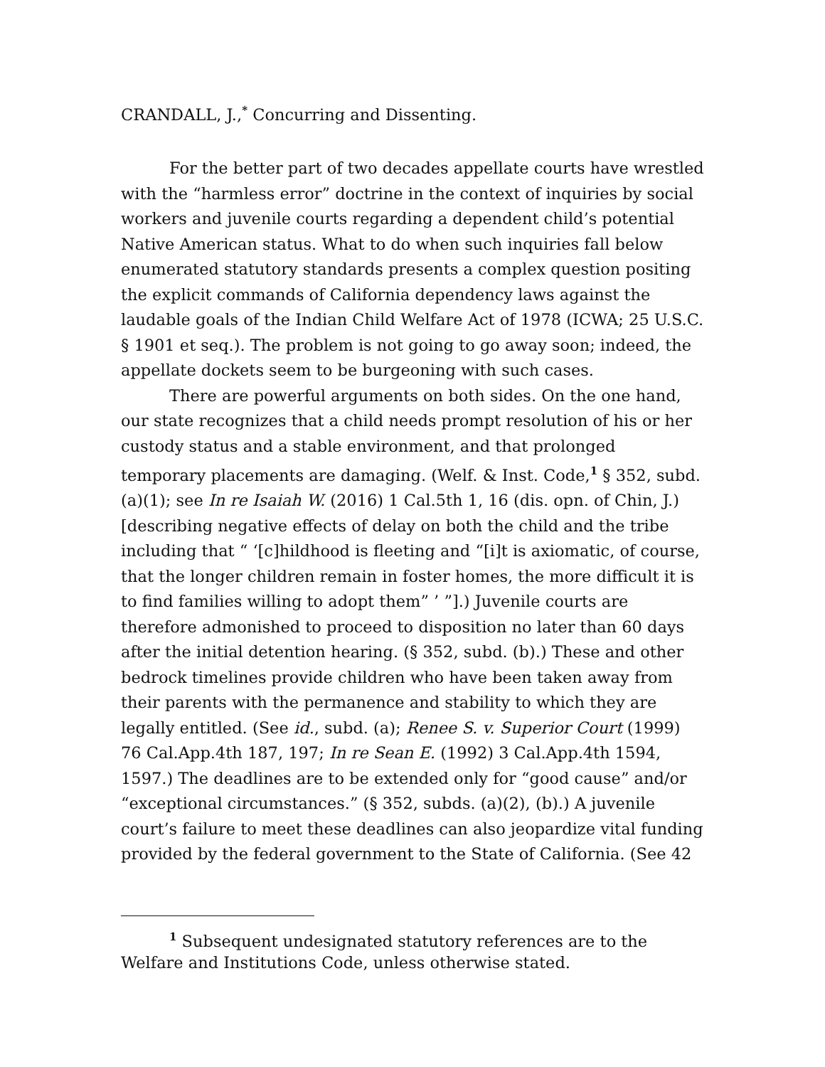CRANDALL, J.,<sup>*</sup> Concurring and Dissenting.
For the better part of two decades appellate courts have wrestled with the “harmless error” doctrine in the context of inquiries by social workers and juvenile courts regarding a dependent child’s potential Native American status. What to do when such inquiries fall below enumerated statutory standards presents a complex question positing the explicit commands of California dependency laws against the laudable goals of the Indian Child Welfare Act of 1978 (ICWA; 25 U.S.C. § 1901 et seq.). The problem is not going to go away soon; indeed, the appellate dockets seem to be burgeoning with such cases.
There are powerful arguments on both sides. On the one hand, our state recognizes that a child needs prompt resolution of his or her custody status and a stable environment, and that prolonged temporary placements are damaging. (Welf. & Inst. Code,<sup>1</sup> § 352, subd. (a)(1); see In re Isaiah W. (2016) 1 Cal.5th 1, 16 (dis. opn. of Chin, J.) [describing negative effects of delay on both the child and the tribe including that “ ‘[c]hildhood is fleeting and “[i]t is axiomatic, of course, that the longer children remain in foster homes, the more difficult it is to find families willing to adopt them” ’ ”].) Juvenile courts are therefore admonished to proceed to disposition no later than 60 days after the initial detention hearing. (§ 352, subd. (b).) These and other bedrock timelines provide children who have been taken away from their parents with the permanence and stability to which they are legally entitled. (See id., subd. (a); Renee S. v. Superior Court (1999) 76 Cal.App.4th 187, 197; In re Sean E. (1992) 3 Cal.App.4th 1594, 1597.) The deadlines are to be extended only for “good cause” and/or “exceptional circumstances.” (§ 352, subds. (a)(2), (b).) A juvenile court’s failure to meet these deadlines can also jeopardize vital funding provided by the federal government to the State of California. (See 42
<sup>1</sup> Subsequent undesignated statutory references are to the Welfare and Institutions Code, unless otherwise stated.